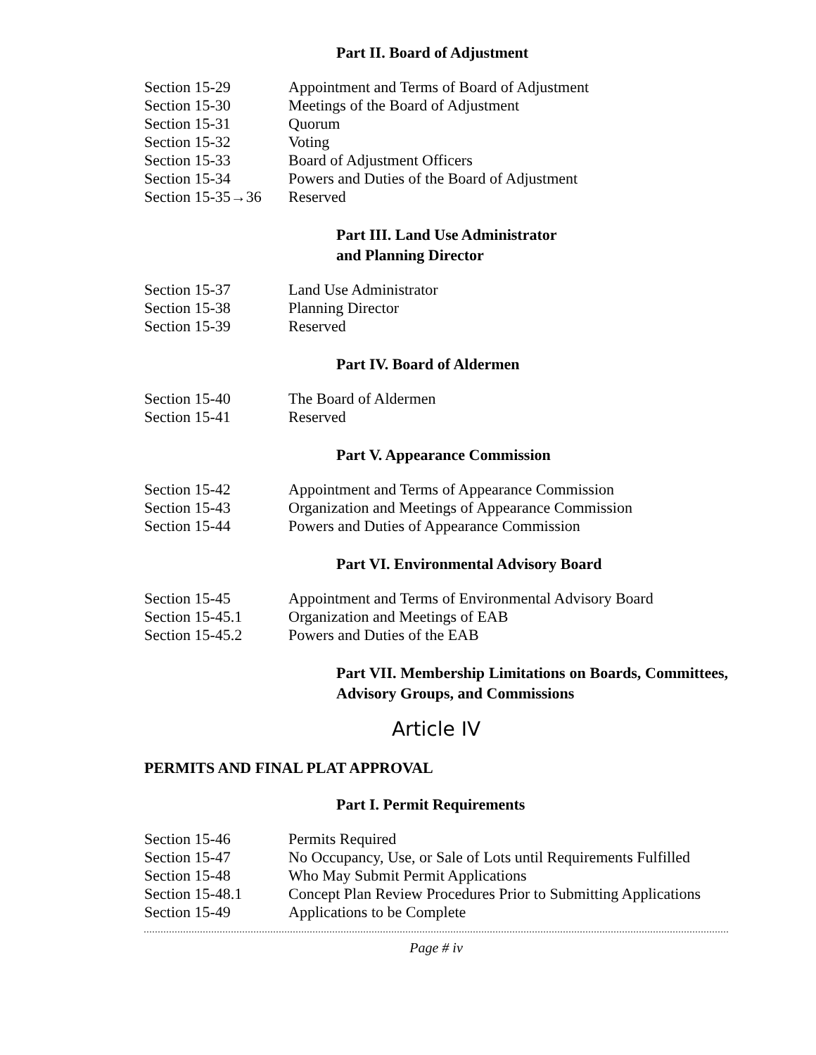Part II. Board of Adjustment
Section 15-29 Appointment and Terms of Board of Adjustment
Section 15-30 Meetings of the Board of Adjustment
Section 15-31 Quorum
Section 15-32 Voting
Section 15-33 Board of Adjustment Officers
Section 15-34 Powers and Duties of the Board of Adjustment
Section 15-35→36 Reserved
Part III. Land Use Administrator
and Planning Director
Section 15-37 Land Use Administrator
Section 15-38 Planning Director
Section 15-39 Reserved
Part IV. Board of Aldermen
Section 15-40 The Board of Aldermen
Section 15-41 Reserved
Part V. Appearance Commission
Section 15-42 Appointment and Terms of Appearance Commission
Section 15-43 Organization and Meetings of Appearance Commission
Section 15-44 Powers and Duties of Appearance Commission
Part VI. Environmental Advisory Board
Section 15-45 Appointment and Terms of Environmental Advisory Board
Section 15-45.1 Organization and Meetings of EAB
Section 15-45.2 Powers and Duties of the EAB
Part VII. Membership Limitations on Boards, Committees, Advisory Groups, and Commissions
Article IV
PERMITS AND FINAL PLAT APPROVAL
Part I. Permit Requirements
Section 15-46 Permits Required
Section 15-47 No Occupancy, Use, or Sale of Lots until Requirements Fulfilled
Section 15-48 Who May Submit Permit Applications
Section 15-48.1 Concept Plan Review Procedures Prior to Submitting Applications
Section 15-49 Applications to be Complete
Page # iv